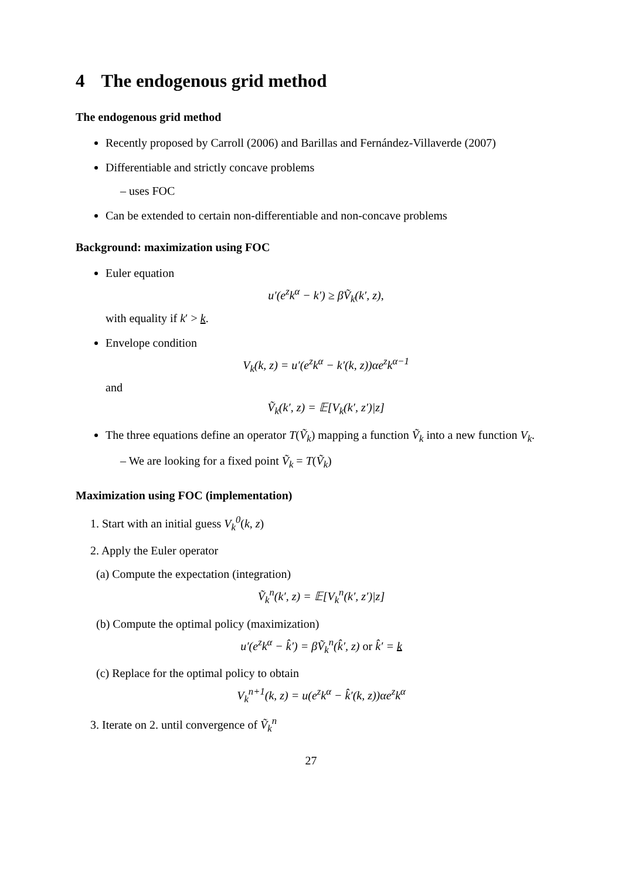4 The endogenous grid method
The endogenous grid method
Recently proposed by Carroll (2006) and Barillas and Fernández-Villaverde (2007)
Differentiable and strictly concave problems
– uses FOC
Can be extended to certain non-differentiable and non-concave problems
Background: maximization using FOC
Euler equation
u′(e<sup>z</sup>k<sup>α</sup> − k′) ≥ βṼ<sub>k</sub>(k′, z),
with equality if k′ > k.
Envelope condition
V<sub>k</sub>(k, z) = u′(e<sup>z</sup>k<sup>α</sup> − k′(k, z))αe<sup>z</sup>k<sup>α−1</sup>
and
Ṽ<sub>k</sub>(k′, z) = 𝔼[V<sub>k</sub>(k′, z′)|z]
The three equations define an operator T(Ṽ<sub>k</sub>) mapping a function Ṽ<sub>k</sub> into a new function V<sub>k</sub>.
– We are looking for a fixed point Ṽ<sub>k</sub> = T(Ṽ<sub>k</sub>)
Maximization using FOC (implementation)
1. Start with an initial guess V<sub>k</sub><sup>0</sup>(k, z)
2. Apply the Euler operator
(a) Compute the expectation (integration)
Ṽ<sub>k</sub><sup>n</sup>(k′, z) = 𝔼[V<sub>k</sub><sup>n</sup>(k′, z′)|z]
(b) Compute the optimal policy (maximization)
u′(e<sup>z</sup>k<sup>α</sup> − k̂′) = βṼ<sub>k</sub><sup>n</sup>(k̂′, z) or k̂′ = k
(c) Replace for the optimal policy to obtain
V<sub>k</sub><sup>n+1</sup>(k, z) = u(e<sup>z</sup>k<sup>α</sup> − k̂′(k, z))αe<sup>z</sup>k<sup>α</sup>
3. Iterate on 2. until convergence of Ṽ<sub>k</sub><sup>n</sup>
27